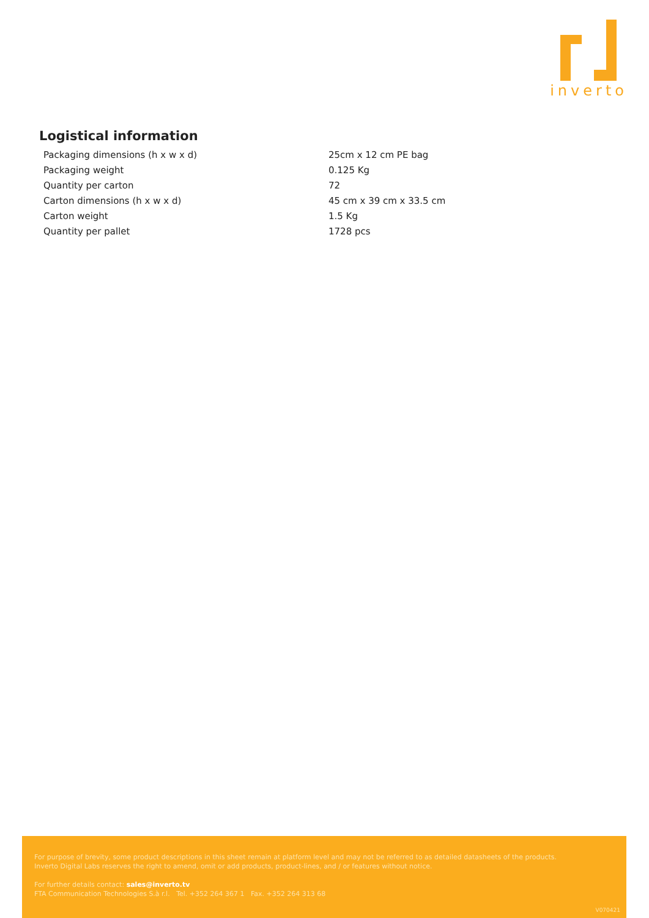inverto
Logistical information
| Packaging dimensions (h x w x d) | 25cm x 12 cm PE bag |
| Packaging weight | 0.125 Kg |
| Quantity per carton | 72 |
| Carton dimensions (h x w x d) | 45 cm x 39 cm x 33.5 cm |
| Carton weight | 1.5 Kg |
| Quantity per pallet | 1728 pcs |
For purpose of brevity, some product descriptions in this sheet remain at platform level and may not be referred to as detailed datasheets of the products.
Inverto Digital Labs reserves the right to amend, omit or add products, product-lines, and / or features without notice.
For further details contact: sales@inverto.tv
FTA Communication Technologies S.à r.l. Tel. +352 264 367 1 Fax. +352 264 313 68
V070421